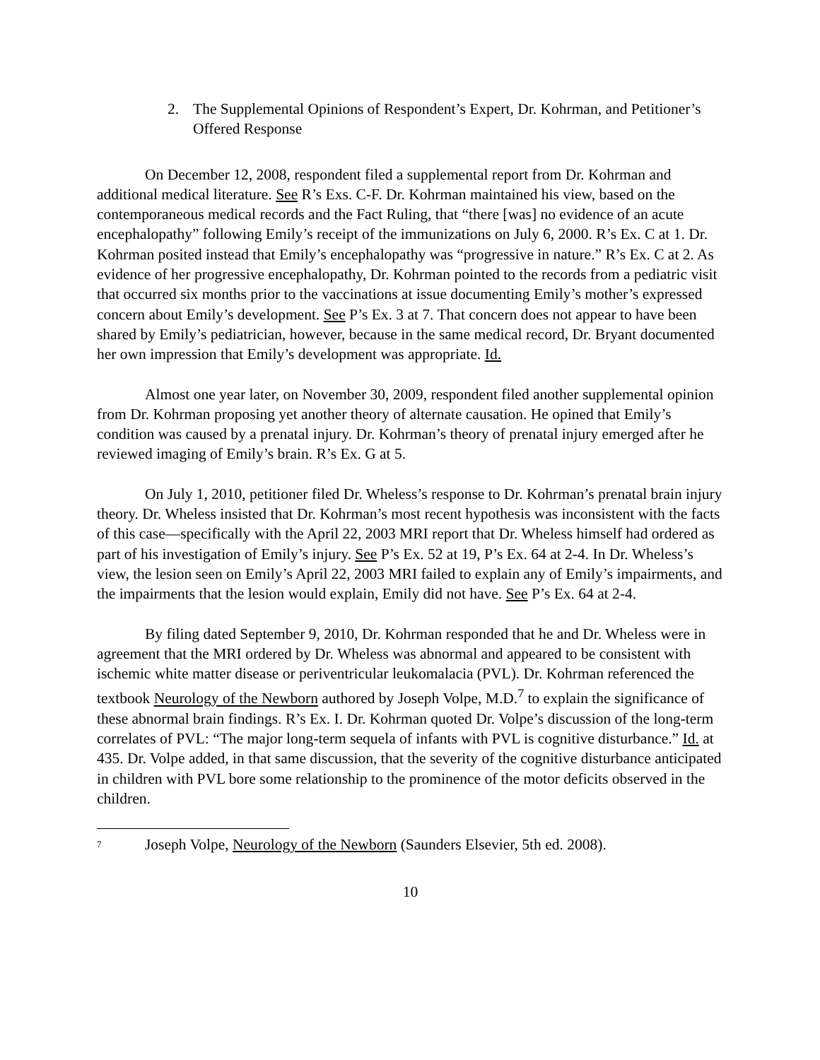2. The Supplemental Opinions of Respondent’s Expert, Dr. Kohrman, and Petitioner’s Offered Response
On December 12, 2008, respondent filed a supplemental report from Dr. Kohrman and additional medical literature. See R’s Exs. C-F. Dr. Kohrman maintained his view, based on the contemporaneous medical records and the Fact Ruling, that “there [was] no evidence of an acute encephalopathy” following Emily’s receipt of the immunizations on July 6, 2000. R’s Ex. C at 1. Dr. Kohrman posited instead that Emily’s encephalopathy was “progressive in nature.” R’s Ex. C at 2. As evidence of her progressive encephalopathy, Dr. Kohrman pointed to the records from a pediatric visit that occurred six months prior to the vaccinations at issue documenting Emily’s mother’s expressed concern about Emily’s development. See P’s Ex. 3 at 7. That concern does not appear to have been shared by Emily’s pediatrician, however, because in the same medical record, Dr. Bryant documented her own impression that Emily’s development was appropriate. Id.
Almost one year later, on November 30, 2009, respondent filed another supplemental opinion from Dr. Kohrman proposing yet another theory of alternate causation. He opined that Emily’s condition was caused by a prenatal injury. Dr. Kohrman’s theory of prenatal injury emerged after he reviewed imaging of Emily’s brain. R’s Ex. G at 5.
On July 1, 2010, petitioner filed Dr. Wheless’s response to Dr. Kohrman’s prenatal brain injury theory. Dr. Wheless insisted that Dr. Kohrman’s most recent hypothesis was inconsistent with the facts of this case—specifically with the April 22, 2003 MRI report that Dr. Wheless himself had ordered as part of his investigation of Emily’s injury. See P’s Ex. 52 at 19, P’s Ex. 64 at 2-4. In Dr. Wheless’s view, the lesion seen on Emily’s April 22, 2003 MRI failed to explain any of Emily’s impairments, and the impairments that the lesion would explain, Emily did not have. See P’s Ex. 64 at 2-4.
By filing dated September 9, 2010, Dr. Kohrman responded that he and Dr. Wheless were in agreement that the MRI ordered by Dr. Wheless was abnormal and appeared to be consistent with ischemic white matter disease or periventricular leukomalacia (PVL). Dr. Kohrman referenced the textbook Neurology of the Newborn authored by Joseph Volpe, M.D.<sup>7</sup> to explain the significance of these abnormal brain findings. R’s Ex. I. Dr. Kohrman quoted Dr. Volpe’s discussion of the long-term correlates of PVL: “The major long-term sequela of infants with PVL is cognitive disturbance.” Id. at 435. Dr. Volpe added, in that same discussion, that the severity of the cognitive disturbance anticipated in children with PVL bore some relationship to the prominence of the motor deficits observed in the children.
<sup>7</sup> Joseph Volpe, Neurology of the Newborn (Saunders Elsevier, 5th ed. 2008).
10